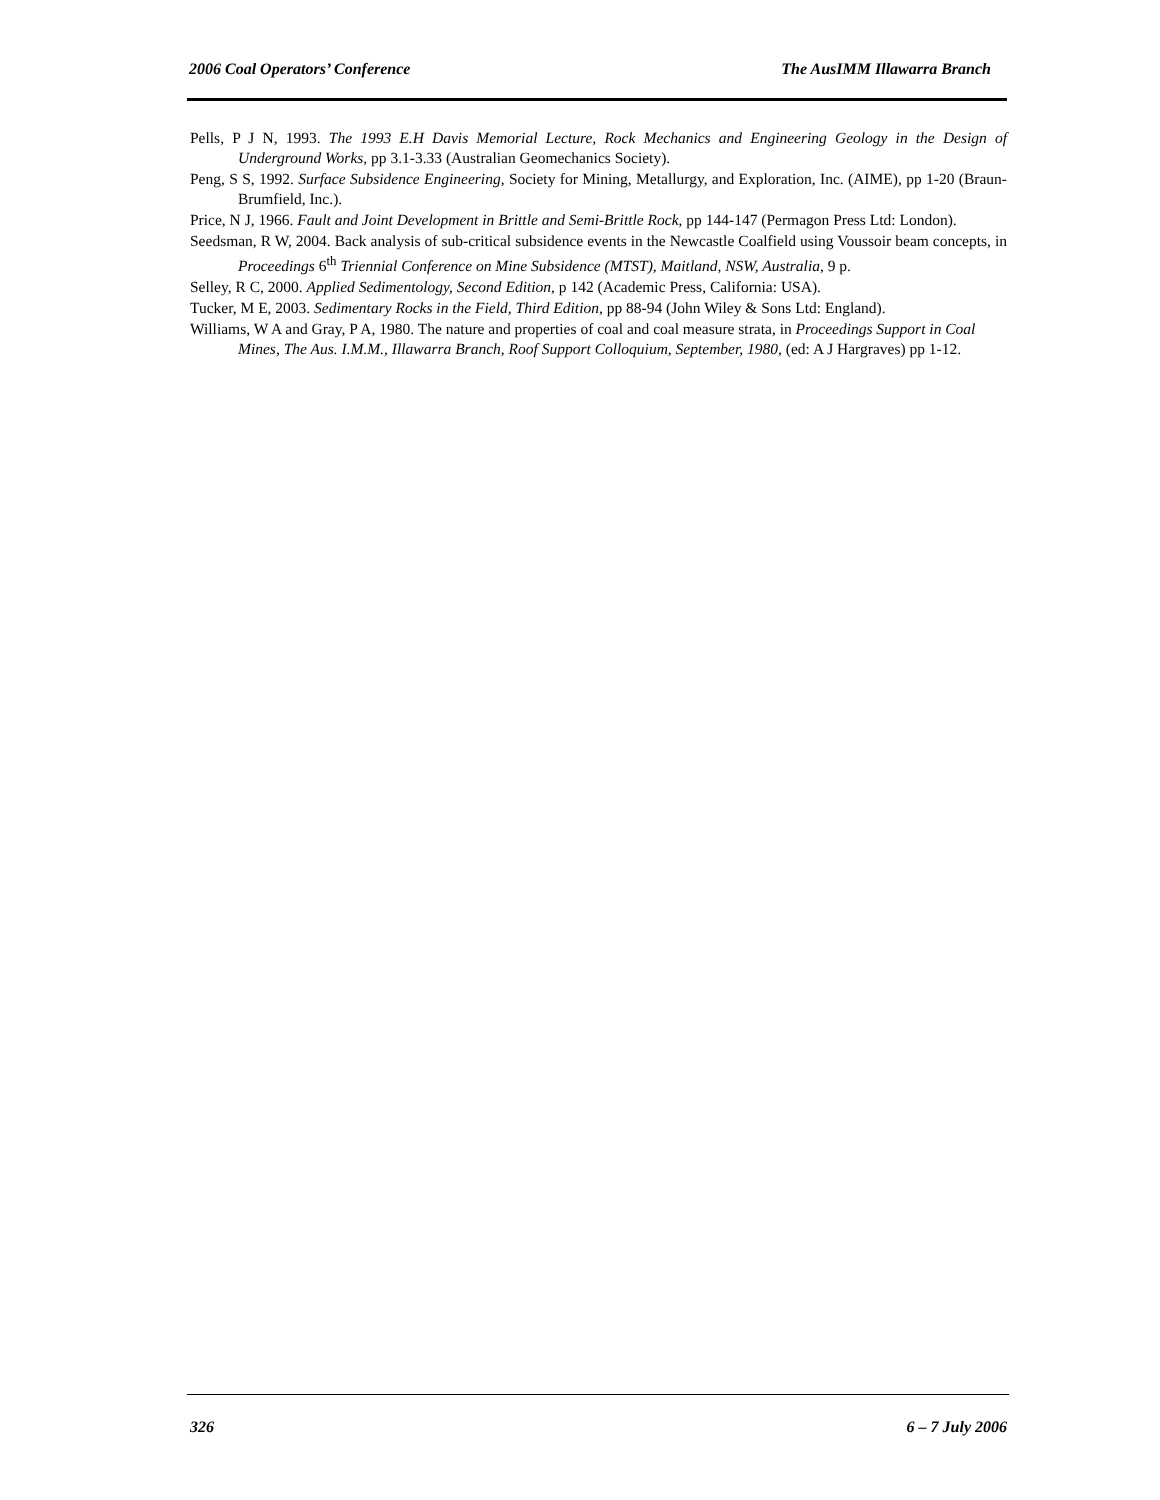2006 Coal Operators’ Conference The AusIMM Illawarra Branch
Pells, P J N, 1993. The 1993 E.H Davis Memorial Lecture, Rock Mechanics and Engineering Geology in the Design of Underground Works, pp 3.1-3.33 (Australian Geomechanics Society).
Peng, S S, 1992. Surface Subsidence Engineering, Society for Mining, Metallurgy, and Exploration, Inc. (AIME), pp 1-20 (Braun-Brumfield, Inc.).
Price, N J, 1966. Fault and Joint Development in Brittle and Semi-Brittle Rock, pp 144-147 (Permagon Press Ltd: London).
Seedsman, R W, 2004. Back analysis of sub-critical subsidence events in the Newcastle Coalfield using Voussoir beam concepts, in Proceedings 6<sup>th</sup> Triennial Conference on Mine Subsidence (MTST), Maitland, NSW, Australia, 9 p.
Selley, R C, 2000. Applied Sedimentology, Second Edition, p 142 (Academic Press, California: USA).
Tucker, M E, 2003. Sedimentary Rocks in the Field, Third Edition, pp 88-94 (John Wiley & Sons Ltd: England).
Williams, W A and Gray, P A, 1980. The nature and properties of coal and coal measure strata, in Proceedings Support in Coal Mines, The Aus. I.M.M., Illawarra Branch, Roof Support Colloquium, September, 1980, (ed: A J Hargraves) pp 1-12.
326 6 – 7 July 2006